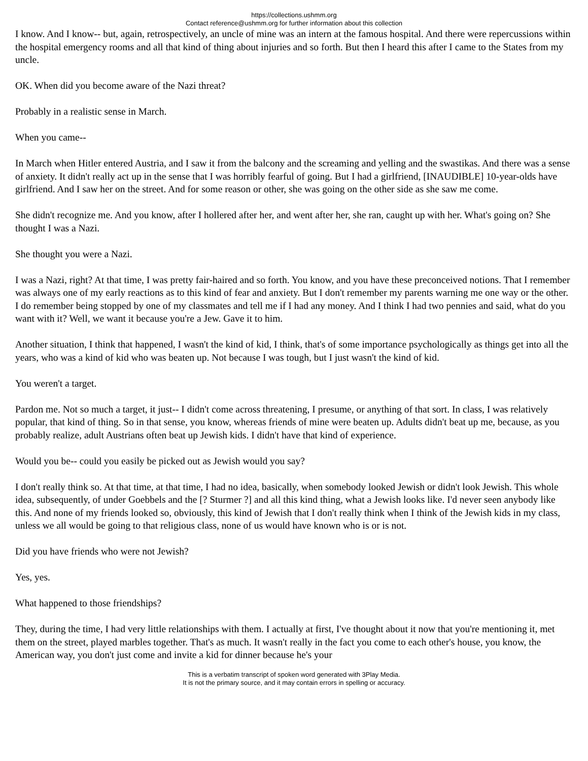https://collections.ushmm.org
Contact reference@ushmm.org for further information about this collection
I know. And I know-- but, again, retrospectively, an uncle of mine was an intern at the famous hospital. And there were repercussions within the hospital emergency rooms and all that kind of thing about injuries and so forth. But then I heard this after I came to the States from my uncle.
OK. When did you become aware of the Nazi threat?
Probably in a realistic sense in March.
When you came--
In March when Hitler entered Austria, and I saw it from the balcony and the screaming and yelling and the swastikas. And there was a sense of anxiety. It didn't really act up in the sense that I was horribly fearful of going. But I had a girlfriend, [INAUDIBLE] 10-year-olds have girlfriend. And I saw her on the street. And for some reason or other, she was going on the other side as she saw me come.
She didn't recognize me. And you know, after I hollered after her, and went after her, she ran, caught up with her. What's going on? She thought I was a Nazi.
She thought you were a Nazi.
I was a Nazi, right? At that time, I was pretty fair-haired and so forth. You know, and you have these preconceived notions. That I remember was always one of my early reactions as to this kind of fear and anxiety. But I don't remember my parents warning me one way or the other. I do remember being stopped by one of my classmates and tell me if I had any money. And I think I had two pennies and said, what do you want with it? Well, we want it because you're a Jew. Gave it to him.
Another situation, I think that happened, I wasn't the kind of kid, I think, that's of some importance psychologically as things get into all the years, who was a kind of kid who was beaten up. Not because I was tough, but I just wasn't the kind of kid.
You weren't a target.
Pardon me. Not so much a target, it just-- I didn't come across threatening, I presume, or anything of that sort. In class, I was relatively popular, that kind of thing. So in that sense, you know, whereas friends of mine were beaten up. Adults didn't beat up me, because, as you probably realize, adult Austrians often beat up Jewish kids. I didn't have that kind of experience.
Would you be-- could you easily be picked out as Jewish would you say?
I don't really think so. At that time, at that time, I had no idea, basically, when somebody looked Jewish or didn't look Jewish. This whole idea, subsequently, of under Goebbels and the [? Sturmer ?] and all this kind thing, what a Jewish looks like. I'd never seen anybody like this. And none of my friends looked so, obviously, this kind of Jewish that I don't really think when I think of the Jewish kids in my class, unless we all would be going to that religious class, none of us would have known who is or is not.
Did you have friends who were not Jewish?
Yes, yes.
What happened to those friendships?
They, during the time, I had very little relationships with them. I actually at first, I've thought about it now that you're mentioning it, met them on the street, played marbles together. That's as much. It wasn't really in the fact you come to each other's house, you know, the American way, you don't just come and invite a kid for dinner because he's your
This is a verbatim transcript of spoken word generated with 3Play Media.
It is not the primary source, and it may contain errors in spelling or accuracy.